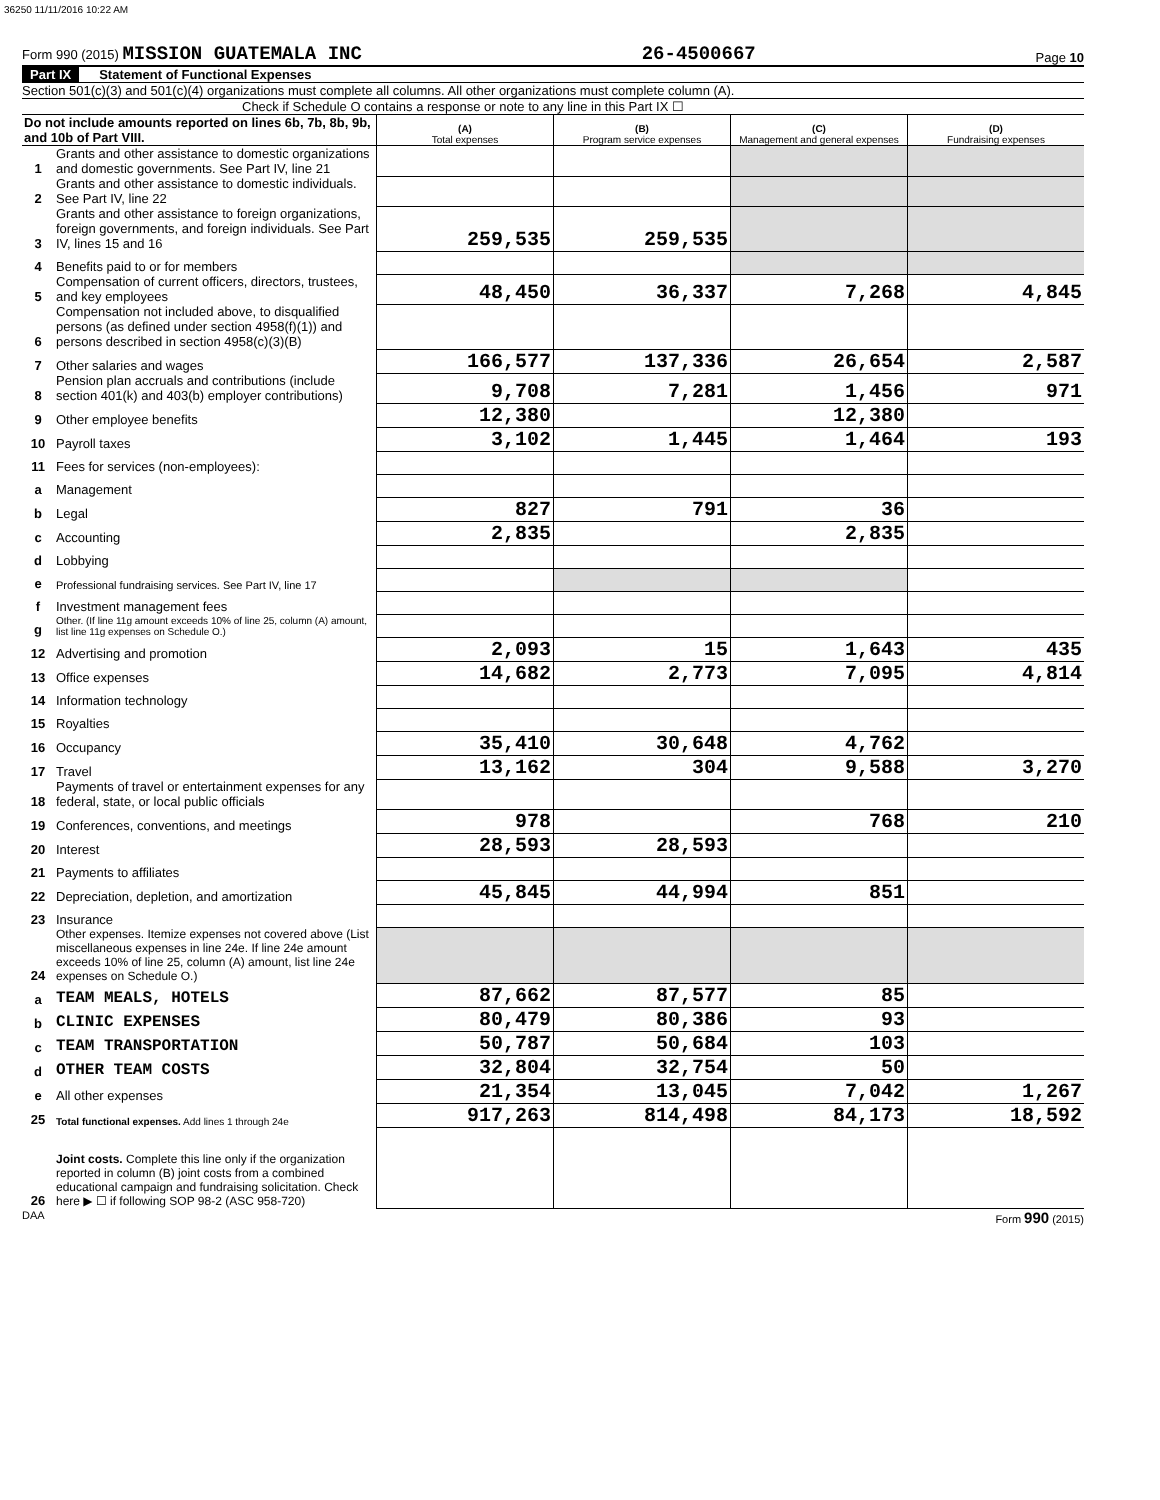36250 11/11/2016 10:22 AM
Form 990 (2015) MISSION GUATEMALA INC 26-4500667 Page 10
Part IX Statement of Functional Expenses
Section 501(c)(3) and 501(c)(4) organizations must complete all columns. All other organizations must complete column (A).
Check if Schedule O contains a response or note to any line in this Part IX ☐
| Do not include amounts reported on lines 6b, 7b, 8b, 9b, and 10b of Part VIII. | | (A) Total expenses | (B) Program service expenses | (C) Management and general expenses | (D) Fundraising expenses |
| --- | --- | --- | --- | --- | --- |
| 1 | Grants and other assistance to domestic organizations and domestic governments. See Part IV, line 21 | | | | |
| 2 | Grants and other assistance to domestic individuals. See Part IV, line 22 | | | | |
| 3 | Grants and other assistance to foreign organizations, foreign governments, and foreign individuals. See Part IV, lines 15 and 16 | 259,535 | 259,535 | | |
| 4 | Benefits paid to or for members | | | | |
| 5 | Compensation of current officers, directors, trustees, and key employees | 48,450 | 36,337 | 7,268 | 4,845 |
| 6 | Compensation not included above, to disqualified persons (as defined under section 4958(f)(1)) and persons described in section 4958(c)(3)(B) | | | | |
| 7 | Other salaries and wages | 166,577 | 137,336 | 26,654 | 2,587 |
| 8 | Pension plan accruals and contributions (include section 401(k) and 403(b) employer contributions) | 9,708 | 7,281 | 1,456 | 971 |
| 9 | Other employee benefits | 12,380 | | 12,380 | |
| 10 | Payroll taxes | 3,102 | 1,445 | 1,464 | 193 |
| 11 | Fees for services (non-employees): | | | | |
| a | Management | | | | |
| b | Legal | 827 | 791 | 36 | |
| c | Accounting | 2,835 | | 2,835 | |
| d | Lobbying | | | | |
| e | Professional fundraising services. See Part IV, line 17 | | | | |
| f | Investment management fees | | | | |
| g | Other. (If line 11g amount exceeds 10% of line 25, column (A) amount, list line 11g expenses on Schedule O.) | | | | |
| 12 | Advertising and promotion | 2,093 | 15 | 1,643 | 435 |
| 13 | Office expenses | 14,682 | 2,773 | 7,095 | 4,814 |
| 14 | Information technology | | | | |
| 15 | Royalties | | | | |
| 16 | Occupancy | 35,410 | 30,648 | 4,762 | |
| 17 | Travel | 13,162 | 304 | 9,588 | 3,270 |
| 18 | Payments of travel or entertainment expenses for any federal, state, or local public officials | | | | |
| 19 | Conferences, conventions, and meetings | 978 | | 768 | 210 |
| 20 | Interest | 28,593 | 28,593 | | |
| 21 | Payments to affiliates | | | | |
| 22 | Depreciation, depletion, and amortization | 45,845 | 44,994 | 851 | |
| 23 | Insurance | | | | |
| 24 | Other expenses. Itemize expenses not covered above (List miscellaneous expenses in line 24e. If line 24e amount exceeds 10% of line 25, column (A) amount, list line 24e expenses on Schedule O.) | | | | |
| a | TEAM MEALS, HOTELS | 87,662 | 87,577 | 85 | |
| b | CLINIC EXPENSES | 80,479 | 80,386 | 93 | |
| c | TEAM TRANSPORTATION | 50,787 | 50,684 | 103 | |
| d | OTHER TEAM COSTS | 32,804 | 32,754 | 50 | |
| e | All other expenses | 21,354 | 13,045 | 7,042 | 1,267 |
| 25 | Total functional expenses. Add lines 1 through 24e | 917,263 | 814,498 | 84,173 | 18,592 |
| 26 | Joint costs. Complete this line only if the organization reported in column (B) joint costs from a combined educational campaign and fundraising solicitation. Check here ▶ ☐ if following SOP 98-2 (ASC 958-720) | | | | |
DAA Form 990 (2015)